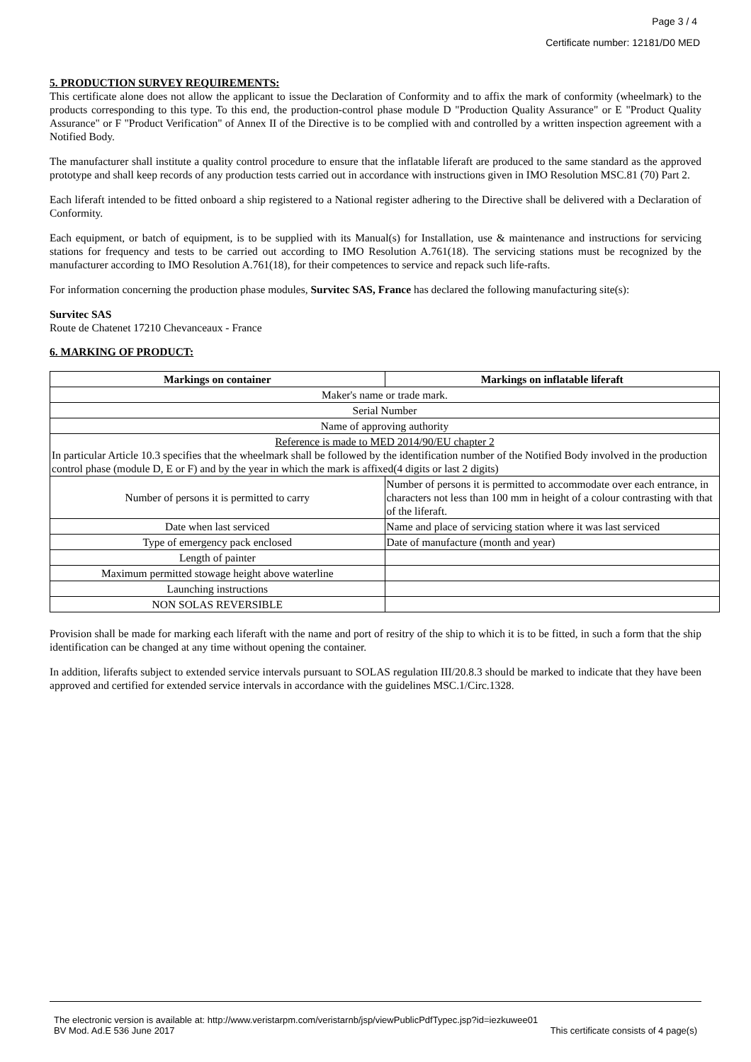Page 3 / 4
Certificate number: 12181/D0 MED
5. PRODUCTION SURVEY REQUIREMENTS:
This certificate alone does not allow the applicant to issue the Declaration of Conformity and to affix the mark of conformity (wheelmark) to the products corresponding to this type. To this end, the production-control phase module D "Production Quality Assurance" or E "Product Quality Assurance" or F "Product Verification" of Annex II of the Directive is to be complied with and controlled by a written inspection agreement with a Notified Body.
The manufacturer shall institute a quality control procedure to ensure that the inflatable liferaft are produced to the same standard as the approved prototype and shall keep records of any production tests carried out in accordance with instructions given in IMO Resolution MSC.81 (70) Part 2.
Each liferaft intended to be fitted onboard a ship registered to a National register adhering to the Directive shall be delivered with a Declaration of Conformity.
Each equipment, or batch of equipment, is to be supplied with its Manual(s) for Installation, use & maintenance and instructions for servicing stations for frequency and tests to be carried out according to IMO Resolution A.761(18). The servicing stations must be recognized by the manufacturer according to IMO Resolution A.761(18), for their competences to service and repack such life-rafts.
For information concerning the production phase modules, Survitec SAS, France has declared the following manufacturing site(s):
Survitec SAS
Route de Chatenet 17210 Chevanceaux - France
6. MARKING OF PRODUCT:
| Markings on container | Markings on inflatable liferaft |
| --- | --- |
| Maker's name or trade mark. | |
| Serial Number | |
| Name of approving authority | |
| Reference is made to MED 2014/90/EU chapter 2 In particular Article 10.3 specifies that the wheelmark shall be followed by the identification number of the Notified Body involved in the production control phase (module D, E or F) and by the year in which the mark is affixed(4 digits or last 2 digits) | |
| Number of persons it is permitted to carry | Number of persons it is permitted to accommodate over each entrance, in characters not less than 100 mm in height of a colour contrasting with that of the liferaft. |
| Date when last serviced | Name and place of servicing station where it was last serviced |
| Type of emergency pack enclosed | Date of manufacture (month and year) |
| Length of painter | |
| Maximum permitted stowage height above waterline | |
| Launching instructions | |
| NON SOLAS REVERSIBLE | |
Provision shall be made for marking each liferaft with the name and port of resitry of the ship to which it is to be fitted, in such a form that the ship identification can be changed at any time without opening the container.
In addition, liferafts subject to extended service intervals pursuant to SOLAS regulation III/20.8.3 should be marked to indicate that they have been approved and certified for extended service intervals in accordance with the guidelines MSC.1/Circ.1328.
The electronic version is available at: http://www.veristarpm.com/veristarnb/jsp/viewPublicPdfTypec.jsp?id=iezkuwee01
BV Mod. Ad.E 536 June 2017 This certificate consists of 4 page(s)